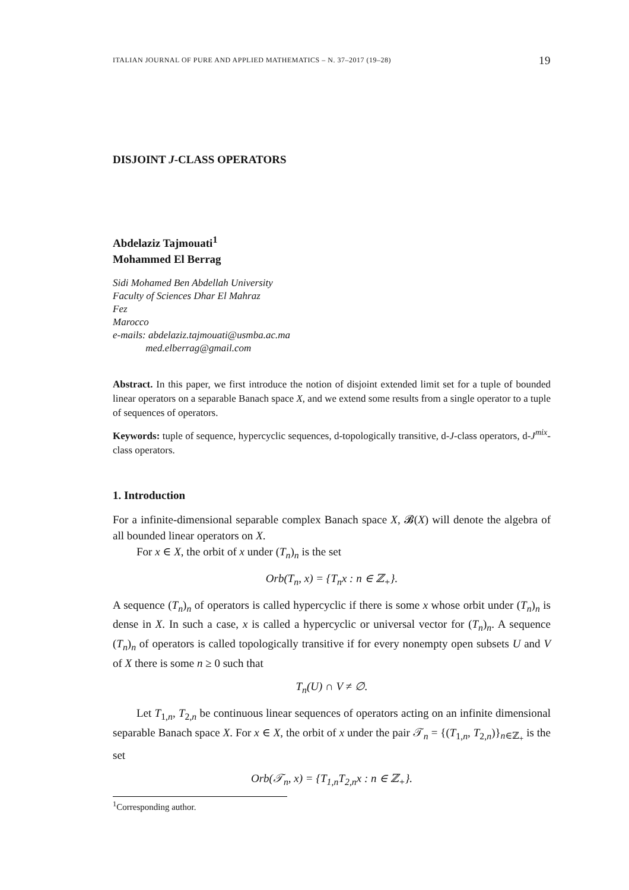ITALIAN JOURNAL OF PURE AND APPLIED MATHEMATICS – N. 37–2017 (19–28) 19
DISJOINT J-CLASS OPERATORS
Abdelaziz Tajmouati<sup>1</sup>
Mohammed El Berrag
Sidi Mohamed Ben Abdellah University
Faculty of Sciences Dhar El Mahraz
Fez
Marocco
e-mails: abdelaziz.tajmouati@usmba.ac.ma
med.elberrag@gmail.com
Abstract. In this paper, we first introduce the notion of disjoint extended limit set for a tuple of bounded linear operators on a separable Banach space X, and we extend some results from a single operator to a tuple of sequences of operators.
Keywords: tuple of sequence, hypercyclic sequences, d-topologically transitive, d-J-class operators, d-J<sup>mix</sup>-class operators.
1. Introduction
For a infinite-dimensional separable complex Banach space X, 𝓑(X) will denote the algebra of all bounded linear operators on X.
For x ∈ X, the orbit of x under (T<sub>n</sub>)<sub>n</sub> is the set
Orb(T<sub>n</sub>, x) = {T<sub>n</sub>x : n ∈ ℤ<sub>+</sub>}.
A sequence (T<sub>n</sub>)<sub>n</sub> of operators is called hypercyclic if there is some x whose orbit under (T<sub>n</sub>)<sub>n</sub> is dense in X. In such a case, x is called a hypercyclic or universal vector for (T<sub>n</sub>)<sub>n</sub>. A sequence (T<sub>n</sub>)<sub>n</sub> of operators is called topologically transitive if for every nonempty open subsets U and V of X there is some n ≥ 0 such that
T<sub>n</sub>(U) ∩ V ≠ ∅.
Let T<sub>1,n</sub>, T<sub>2,n</sub> be continuous linear sequences of operators acting on an infinite dimensional separable Banach space X. For x ∈ X, the orbit of x under the pair 𝒯<sub>n</sub> = {(T<sub>1,n</sub>, T<sub>2,n</sub>)}<sub>n∈ℤ<sub>+</sub></sub> is the set
Orb(𝒯<sub>n</sub>, x) = {T<sub>1,n</sub>T<sub>2,n</sub>x : n ∈ ℤ<sub>+</sub>}.
<sup>1</sup> Corresponding author.